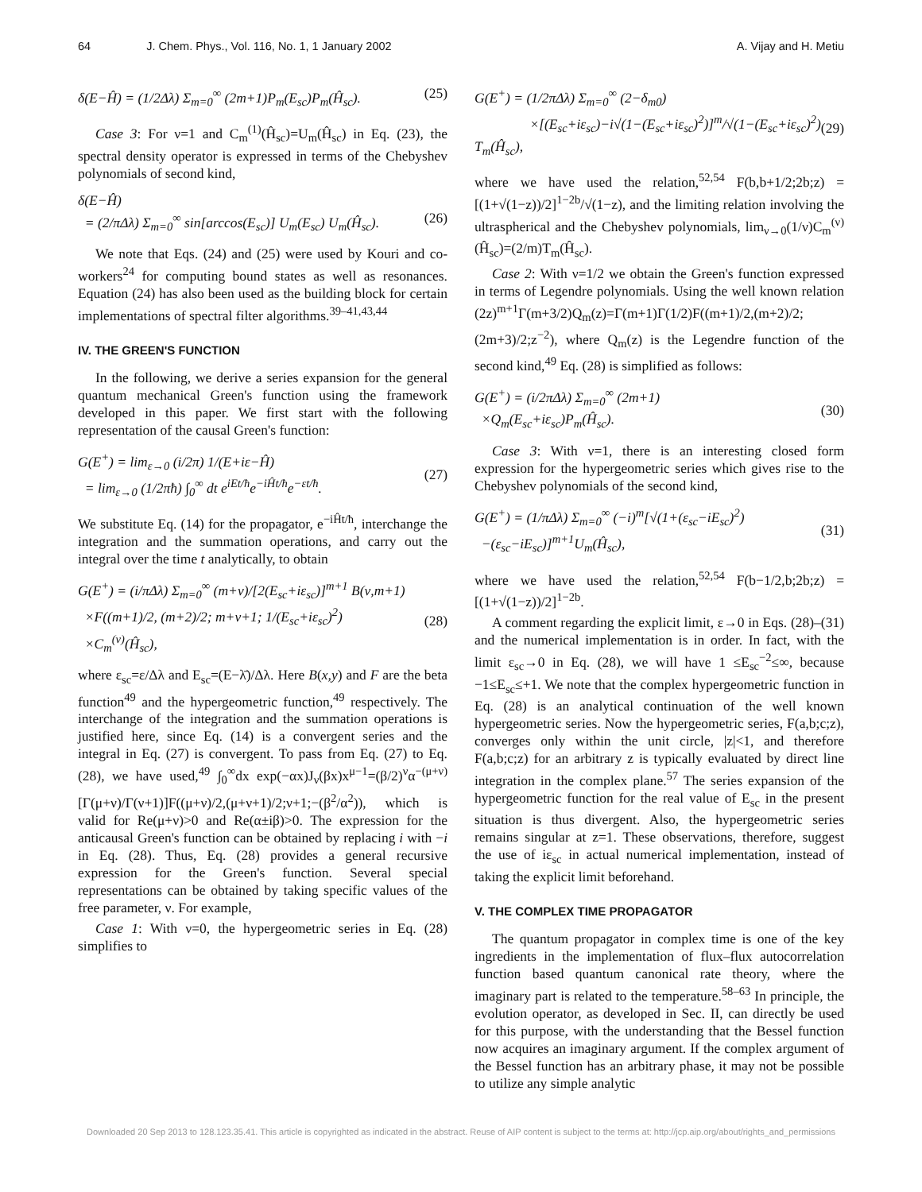64 J. Chem. Phys., Vol. 116, No. 1, 1 January 2002 A. Vijay and H. Metiu
δ(E−Ĥ) = (1/2Δλ) Σ<sub>m=0</sub><sup>∞</sup> (2m+1)P<sub>m</sub>(E<sub>sc</sub>)P<sub>m</sub>(Ĥ<sub>sc</sub>). (25)
Case 3: For ν=1 and C<sub>m</sub><sup>(1)</sup>(Ĥ<sub>sc</sub>)=U<sub>m</sub>(Ĥ<sub>sc</sub>) in Eq. (23), the spectral density operator is expressed in terms of the Chebyshev polynomials of second kind,
δ(E−Ĥ)
= (2/πΔλ) Σ<sub>m=0</sub><sup>∞</sup> sin[arccos(E<sub>sc</sub>)] U<sub>m</sub>(E<sub>sc</sub>) U<sub>m</sub>(Ĥ<sub>sc</sub>).
(26)
We note that Eqs. (24) and (25) were used by Kouri and co-workers<sup>24</sup> for computing bound states as well as resonances. Equation (24) has also been used as the building block for certain implementations of spectral filter algorithms.<sup>39–41,43,44</sup>
IV. THE GREEN'S FUNCTION
In the following, we derive a series expansion for the general quantum mechanical Green's function using the framework developed in this paper. We first start with the following representation of the causal Green's function:
G(E<sup>+</sup>) = lim<sub>ε→0</sub> (i/2π) 1/(E+iε−Ĥ)
= lim<sub>ε→0</sub> (1/2πħ) ∫<sub>0</sub><sup>∞</sup> dt e<sup>iEt/ħ</sup>e<sup>−iĤt/ħ</sup>e<sup>−εt/ħ</sup>.
(27)
We substitute Eq. (14) for the propagator, e<sup>−iĤt/ħ</sup>, interchange the integration and the summation operations, and carry out the integral over the time t analytically, to obtain
G(E<sup>+</sup>) = (i/πΔλ) Σ<sub>m=0</sub><sup>∞</sup> (m+ν)/[2(E<sub>sc</sub>+iε<sub>sc</sub>)]<sup>m+1</sup> B(ν,m+1)
×F((m+1)/2, (m+2)/2; m+ν+1; 1/(E<sub>sc</sub>+iε<sub>sc</sub>)<sup>2</sup>)
×C<sub>m</sub><sup>(ν)</sup>(Ĥ<sub>sc</sub>),
(28)
where ε<sub>sc</sub>=ε/Δλ and E<sub>sc</sub>=(E−λ̄)/Δλ. Here B(x,y) and F are the beta function<sup>49</sup> and the hypergeometric function,<sup>49</sup> respectively. The interchange of the integration and the summation operations is justified here, since Eq. (14) is a convergent series and the integral in Eq. (27) is convergent. To pass from Eq. (27) to Eq. (28), we have used,<sup>49</sup> ∫<sub>0</sub><sup>∞</sup>dx exp(−αx)J<sub>ν</sub>(βx)x<sup>μ−1</sup>=(β/2)<sup>ν</sup>α<sup>−(μ+ν)</sup>[Γ(μ+ν)/Γ(ν+1)]F((μ+ν)/2,(μ+ν+1)/2;ν+1;−(β<sup>2</sup>/α<sup>2</sup>)), which is valid for Re(μ+ν)>0 and Re(α±iβ)>0. The expression for the anticausal Green's function can be obtained by replacing i with −i in Eq. (28). Thus, Eq. (28) provides a general recursive expression for the Green's function. Several special representations can be obtained by taking specific values of the free parameter, ν. For example,
Case 1: With ν=0, the hypergeometric series in Eq. (28) simplifies to
G(E<sup>+</sup>) = (1/2πΔλ) Σ<sub>m=0</sub><sup>∞</sup> (2−δ<sub>m0</sub>)
×[(E<sub>sc</sub>+iε<sub>sc</sub>)−i√(1−(E<sub>sc</sub>+iε<sub>sc</sub>)<sup>2</sup>)]<sup>m</sup>/√(1−(E<sub>sc</sub>+iε<sub>sc</sub>)<sup>2</sup>) T<sub>m</sub>(Ĥ<sub>sc</sub>),
(29)
where we have used the relation,<sup>52,54</sup> F(b,b+1/2;2b;z) =[(1+√(1−z))/2]<sup>1−2b</sup>/√(1−z), and the limiting relation involving the ultraspherical and the Chebyshev polynomials, lim<sub>ν→0</sub>(1/ν)C<sub>m</sub><sup>(ν)</sup>(Ĥ<sub>sc</sub>)=(2/m)T<sub>m</sub>(Ĥ<sub>sc</sub>).
Case 2: With ν=1/2 we obtain the Green's function expressed in terms of Legendre polynomials. Using the well known relation (2z)<sup>m+1</sup>Γ(m+3/2)Q<sub>m</sub>(z)=Γ(m+1)Γ(1/2)F((m+1)/2,(m+2)/2;(2m+3)/2;z<sup>−2</sup>), where Q<sub>m</sub>(z) is the Legendre function of the second kind,<sup>49</sup> Eq. (28) is simplified as follows:
G(E<sup>+</sup>) = (i/2πΔλ) Σ<sub>m=0</sub><sup>∞</sup> (2m+1)
×Q<sub>m</sub>(E<sub>sc</sub>+iε<sub>sc</sub>)P<sub>m</sub>(Ĥ<sub>sc</sub>).
(30)
Case 3: With ν=1, there is an interesting closed form expression for the hypergeometric series which gives rise to the Chebyshev polynomials of the second kind,
G(E<sup>+</sup>) = (1/πΔλ) Σ<sub>m=0</sub><sup>∞</sup> (−i)<sup>m</sup>[√(1+(ε<sub>sc</sub>−iE<sub>sc</sub>)<sup>2</sup>)
−(ε<sub>sc</sub>−iE<sub>sc</sub>)]<sup>m+1</sup>U<sub>m</sub>(Ĥ<sub>sc</sub>),
(31)
where we have used the relation,<sup>52,54</sup> F(b−1/2,b;2b;z) =[(1+√(1−z))/2]<sup>1−2b</sup>.
A comment regarding the explicit limit, ε→0 in Eqs. (28)–(31) and the numerical implementation is in order. In fact, with the limit ε<sub>sc</sub>→0 in Eq. (28), we will have 1 ≤E<sub>sc</sub><sup>−2</sup>≤∞, because −1≤E<sub>sc</sub>≤+1. We note that the complex hypergeometric function in Eq. (28) is an analytical continuation of the well known hypergeometric series. Now the hypergeometric series, F(a,b;c;z), converges only within the unit circle, |z|<1, and therefore F(a,b;c;z) for an arbitrary z is typically evaluated by direct line integration in the complex plane.<sup>57</sup> The series expansion of the hypergeometric function for the real value of E<sub>sc</sub> in the present situation is thus divergent. Also, the hypergeometric series remains singular at z=1. These observations, therefore, suggest the use of iε<sub>sc</sub> in actual numerical implementation, instead of taking the explicit limit beforehand.
V. THE COMPLEX TIME PROPAGATOR
The quantum propagator in complex time is one of the key ingredients in the implementation of flux–flux autocorrelation function based quantum canonical rate theory, where the imaginary part is related to the temperature.<sup>58–63</sup> In principle, the evolution operator, as developed in Sec. II, can directly be used for this purpose, with the understanding that the Bessel function now acquires an imaginary argument. If the complex argument of the Bessel function has an arbitrary phase, it may not be possible to utilize any simple analytic
Downloaded 20 Sep 2013 to 128.123.35.41. This article is copyrighted as indicated in the abstract. Reuse of AIP content is subject to the terms at: http://jcp.aip.org/about/rights_and_permissions